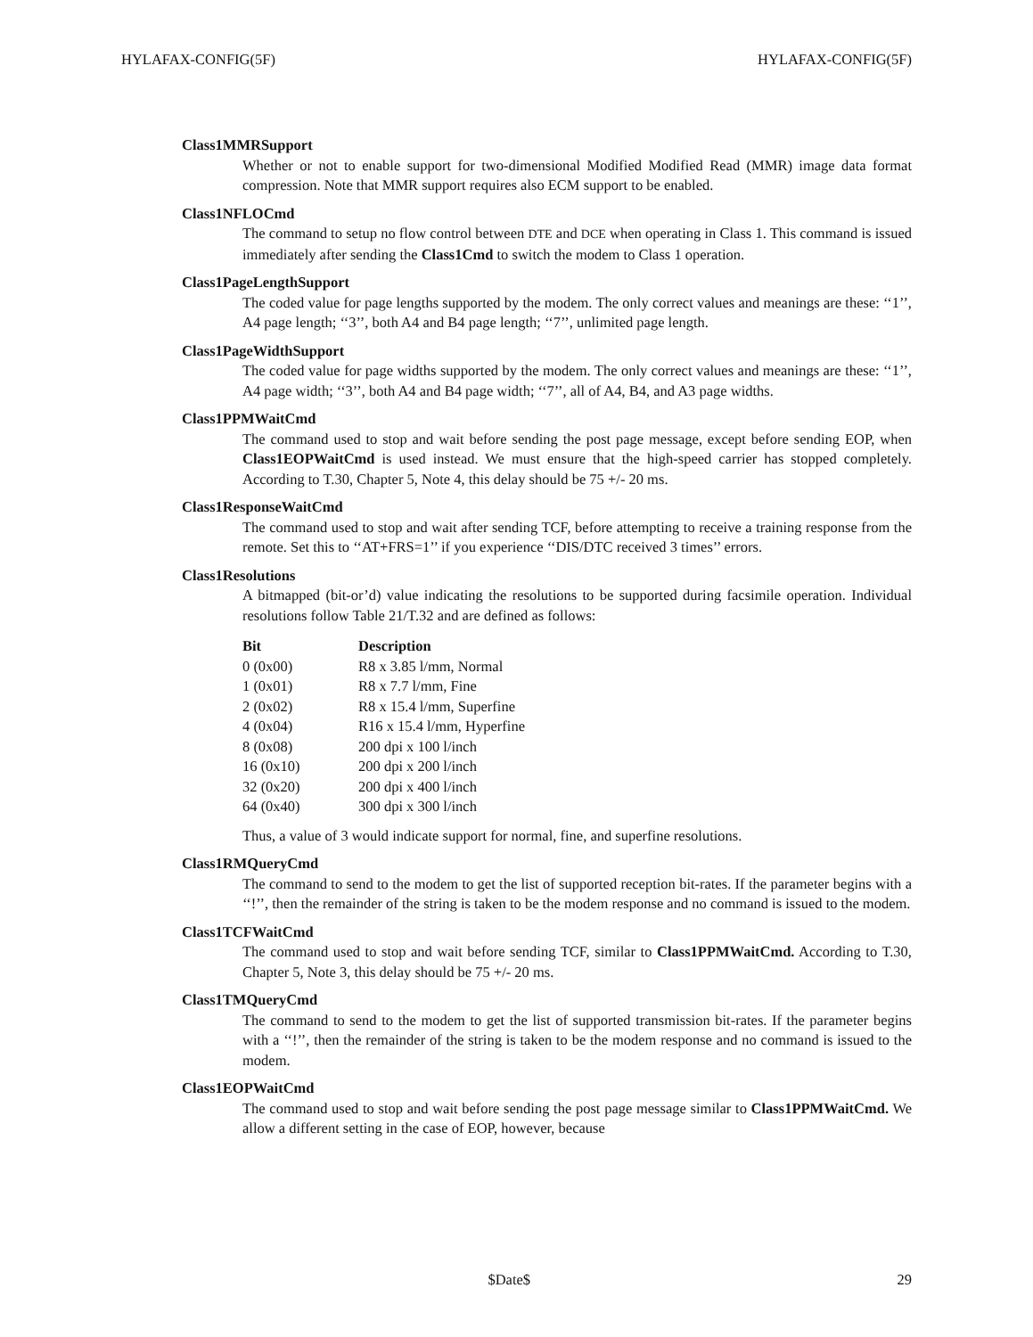HYLAFAX-CONFIG(5F) HYLAFAX-CONFIG(5F)
Class1MMRSupport
Whether or not to enable support for two-dimensional Modified Modified Read (MMR) image data format compression. Note that MMR support requires also ECM support to be enabled.
Class1NFLOCmd
The command to setup no flow control between DTE and DCE when operating in Class 1. This command is issued immediately after sending the Class1Cmd to switch the modem to Class 1 operation.
Class1PageLengthSupport
The coded value for page lengths supported by the modem. The only correct values and meanings are these: ‘‘1’’, A4 page length; ‘‘3’’, both A4 and B4 page length; ‘‘7’’, unlimited page length.
Class1PageWidthSupport
The coded value for page widths supported by the modem. The only correct values and meanings are these: ‘‘1’’, A4 page width; ‘‘3’’, both A4 and B4 page width; ‘‘7’’, all of A4, B4, and A3 page widths.
Class1PPMWaitCmd
The command used to stop and wait before sending the post page message, except before sending EOP, when Class1EOPWaitCmd is used instead. We must ensure that the high-speed carrier has stopped completely. According to T.30, Chapter 5, Note 4, this delay should be 75 +/- 20 ms.
Class1ResponseWaitCmd
The command used to stop and wait after sending TCF, before attempting to receive a training response from the remote. Set this to ‘‘AT+FRS=1’’ if you experience ‘‘DIS/DTC received 3 times’’ errors.
Class1Resolutions
A bitmapped (bit-or’d) value indicating the resolutions to be supported during facsimile operation. Individual resolutions follow Table 21/T.32 and are defined as follows:
| Bit | Description |
| --- | --- |
| 0 (0x00) | R8 x 3.85 l/mm, Normal |
| 1 (0x01) | R8 x 7.7 l/mm, Fine |
| 2 (0x02) | R8 x 15.4 l/mm, Superfine |
| 4 (0x04) | R16 x 15.4 l/mm, Hyperfine |
| 8 (0x08) | 200 dpi x 100 l/inch |
| 16 (0x10) | 200 dpi x 200 l/inch |
| 32 (0x20) | 200 dpi x 400 l/inch |
| 64 (0x40) | 300 dpi x 300 l/inch |
Thus, a value of 3 would indicate support for normal, fine, and superfine resolutions.
Class1RMQueryCmd
The command to send to the modem to get the list of supported reception bit-rates. If the parameter begins with a ‘‘!’’, then the remainder of the string is taken to be the modem response and no command is issued to the modem.
Class1TCFWaitCmd
The command used to stop and wait before sending TCF, similar to Class1PPMWaitCmd. According to T.30, Chapter 5, Note 3, this delay should be 75 +/- 20 ms.
Class1TMQueryCmd
The command to send to the modem to get the list of supported transmission bit-rates. If the parameter begins with a ‘‘!’’, then the remainder of the string is taken to be the modem response and no command is issued to the modem.
Class1EOPWaitCmd
The command used to stop and wait before sending the post page message similar to Class1PPMWaitCmd. We allow a different setting in the case of EOP, however, because
$Date$ 29